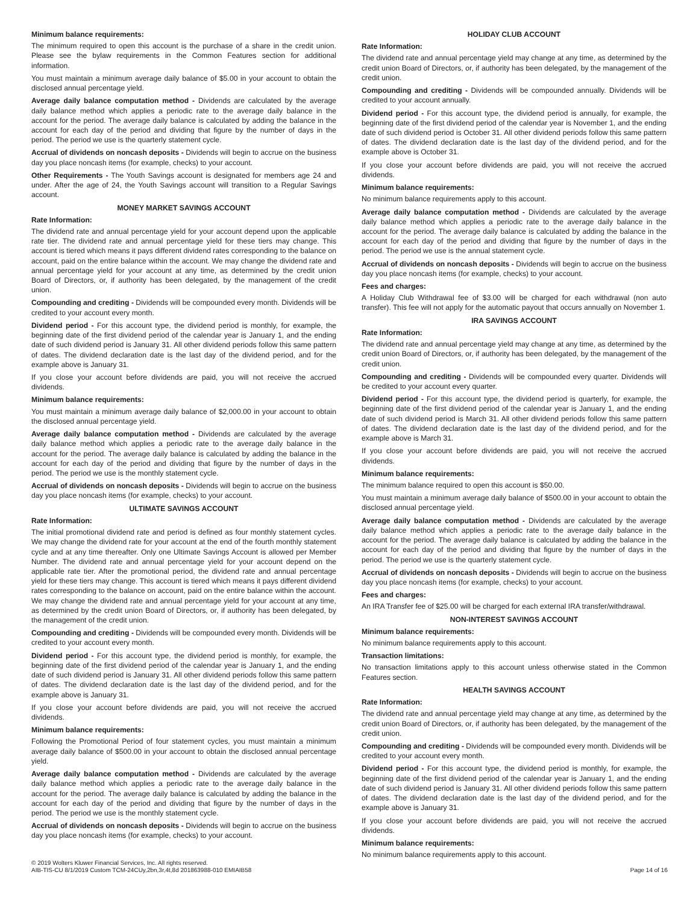Minimum balance requirements:
The minimum required to open this account is the purchase of a share in the credit union. Please see the bylaw requirements in the Common Features section for additional information.
You must maintain a minimum average daily balance of $5.00 in your account to obtain the disclosed annual percentage yield.
Average daily balance computation method - Dividends are calculated by the average daily balance method which applies a periodic rate to the average daily balance in the account for the period. The average daily balance is calculated by adding the balance in the account for each day of the period and dividing that figure by the number of days in the period. The period we use is the quarterly statement cycle.
Accrual of dividends on noncash deposits - Dividends will begin to accrue on the business day you place noncash items (for example, checks) to your account.
Other Requirements - The Youth Savings account is designated for members age 24 and under. After the age of 24, the Youth Savings account will transition to a Regular Savings account.
MONEY MARKET SAVINGS ACCOUNT
Rate Information:
The dividend rate and annual percentage yield for your account depend upon the applicable rate tier. The dividend rate and annual percentage yield for these tiers may change. This account is tiered which means it pays different dividend rates corresponding to the balance on account, paid on the entire balance within the account. We may change the dividend rate and annual percentage yield for your account at any time, as determined by the credit union Board of Directors, or, if authority has been delegated, by the management of the credit union.
Compounding and crediting - Dividends will be compounded every month. Dividends will be credited to your account every month.
Dividend period - For this account type, the dividend period is monthly, for example, the beginning date of the first dividend period of the calendar year is January 1, and the ending date of such dividend period is January 31. All other dividend periods follow this same pattern of dates. The dividend declaration date is the last day of the dividend period, and for the example above is January 31.
If you close your account before dividends are paid, you will not receive the accrued dividends.
Minimum balance requirements:
You must maintain a minimum average daily balance of $2,000.00 in your account to obtain the disclosed annual percentage yield.
Average daily balance computation method - Dividends are calculated by the average daily balance method which applies a periodic rate to the average daily balance in the account for the period. The average daily balance is calculated by adding the balance in the account for each day of the period and dividing that figure by the number of days in the period. The period we use is the monthly statement cycle.
Accrual of dividends on noncash deposits - Dividends will begin to accrue on the business day you place noncash items (for example, checks) to your account.
ULTIMATE SAVINGS ACCOUNT
Rate Information:
The initial promotional dividend rate and period is defined as four monthly statement cycles. We may change the dividend rate for your account at the end of the fourth monthly statement cycle and at any time thereafter. Only one Ultimate Savings Account is allowed per Member Number. The dividend rate and annual percentage yield for your account depend on the applicable rate tier. After the promotional period, the dividend rate and annual percentage yield for these tiers may change. This account is tiered which means it pays different dividend rates corresponding to the balance on account, paid on the entire balance within the account. We may change the dividend rate and annual percentage yield for your account at any time, as determined by the credit union Board of Directors, or, if authority has been delegated, by the management of the credit union.
Compounding and crediting - Dividends will be compounded every month. Dividends will be credited to your account every month.
Dividend period - For this account type, the dividend period is monthly, for example, the beginning date of the first dividend period of the calendar year is January 1, and the ending date of such dividend period is January 31. All other dividend periods follow this same pattern of dates. The dividend declaration date is the last day of the dividend period, and for the example above is January 31.
If you close your account before dividends are paid, you will not receive the accrued dividends.
Minimum balance requirements:
Following the Promotional Period of four statement cycles, you must maintain a minimum average daily balance of $500.00 in your account to obtain the disclosed annual percentage yield.
Average daily balance computation method - Dividends are calculated by the average daily balance method which applies a periodic rate to the average daily balance in the account for the period. The average daily balance is calculated by adding the balance in the account for each day of the period and dividing that figure by the number of days in the period. The period we use is the monthly statement cycle.
Accrual of dividends on noncash deposits - Dividends will begin to accrue on the business day you place noncash items (for example, checks) to your account.
HOLIDAY CLUB ACCOUNT
Rate Information:
The dividend rate and annual percentage yield may change at any time, as determined by the credit union Board of Directors, or, if authority has been delegated, by the management of the credit union.
Compounding and crediting - Dividends will be compounded annually. Dividends will be credited to your account annually.
Dividend period - For this account type, the dividend period is annually, for example, the beginning date of the first dividend period of the calendar year is November 1, and the ending date of such dividend period is October 31. All other dividend periods follow this same pattern of dates. The dividend declaration date is the last day of the dividend period, and for the example above is October 31.
If you close your account before dividends are paid, you will not receive the accrued dividends.
Minimum balance requirements:
No minimum balance requirements apply to this account.
Average daily balance computation method - Dividends are calculated by the average daily balance method which applies a periodic rate to the average daily balance in the account for the period. The average daily balance is calculated by adding the balance in the account for each day of the period and dividing that figure by the number of days in the period. The period we use is the annual statement cycle.
Accrual of dividends on noncash deposits - Dividends will begin to accrue on the business day you place noncash items (for example, checks) to your account.
Fees and charges:
A Holiday Club Withdrawal fee of $3.00 will be charged for each withdrawal (non auto transfer). This fee will not apply for the automatic payout that occurs annually on November 1.
IRA SAVINGS ACCOUNT
Rate Information:
The dividend rate and annual percentage yield may change at any time, as determined by the credit union Board of Directors, or, if authority has been delegated, by the management of the credit union.
Compounding and crediting - Dividends will be compounded every quarter. Dividends will be credited to your account every quarter.
Dividend period - For this account type, the dividend period is quarterly, for example, the beginning date of the first dividend period of the calendar year is January 1, and the ending date of such dividend period is March 31. All other dividend periods follow this same pattern of dates. The dividend declaration date is the last day of the dividend period, and for the example above is March 31.
If you close your account before dividends are paid, you will not receive the accrued dividends.
Minimum balance requirements:
The minimum balance required to open this account is $50.00.
You must maintain a minimum average daily balance of $500.00 in your account to obtain the disclosed annual percentage yield.
Average daily balance computation method - Dividends are calculated by the average daily balance method which applies a periodic rate to the average daily balance in the account for the period. The average daily balance is calculated by adding the balance in the account for each day of the period and dividing that figure by the number of days in the period. The period we use is the quarterly statement cycle.
Accrual of dividends on noncash deposits - Dividends will begin to accrue on the business day you place noncash items (for example, checks) to your account.
Fees and charges:
An IRA Transfer fee of $25.00 will be charged for each external IRA transfer/withdrawal.
NON-INTEREST SAVINGS ACCOUNT
Minimum balance requirements:
No minimum balance requirements apply to this account.
Transaction limitations:
No transaction limitations apply to this account unless otherwise stated in the Common Features section.
HEALTH SAVINGS ACCOUNT
Rate Information:
The dividend rate and annual percentage yield may change at any time, as determined by the credit union Board of Directors, or, if authority has been delegated, by the management of the credit union.
Compounding and crediting - Dividends will be compounded every month. Dividends will be credited to your account every month.
Dividend period - For this account type, the dividend period is monthly, for example, the beginning date of the first dividend period of the calendar year is January 1, and the ending date of such dividend period is January 31. All other dividend periods follow this same pattern of dates. The dividend declaration date is the last day of the dividend period, and for the example above is January 31.
If you close your account before dividends are paid, you will not receive the accrued dividends.
Minimum balance requirements:
No minimum balance requirements apply to this account.
© 2019 Wolters Kluwer Financial Services, Inc. All rights reserved.
AIB-TIS-CU 8/1/2019 Custom TCM-24CUy,2bn,3r,4t,8d 201863988-010 EMIAIB58
Page 14 of 16